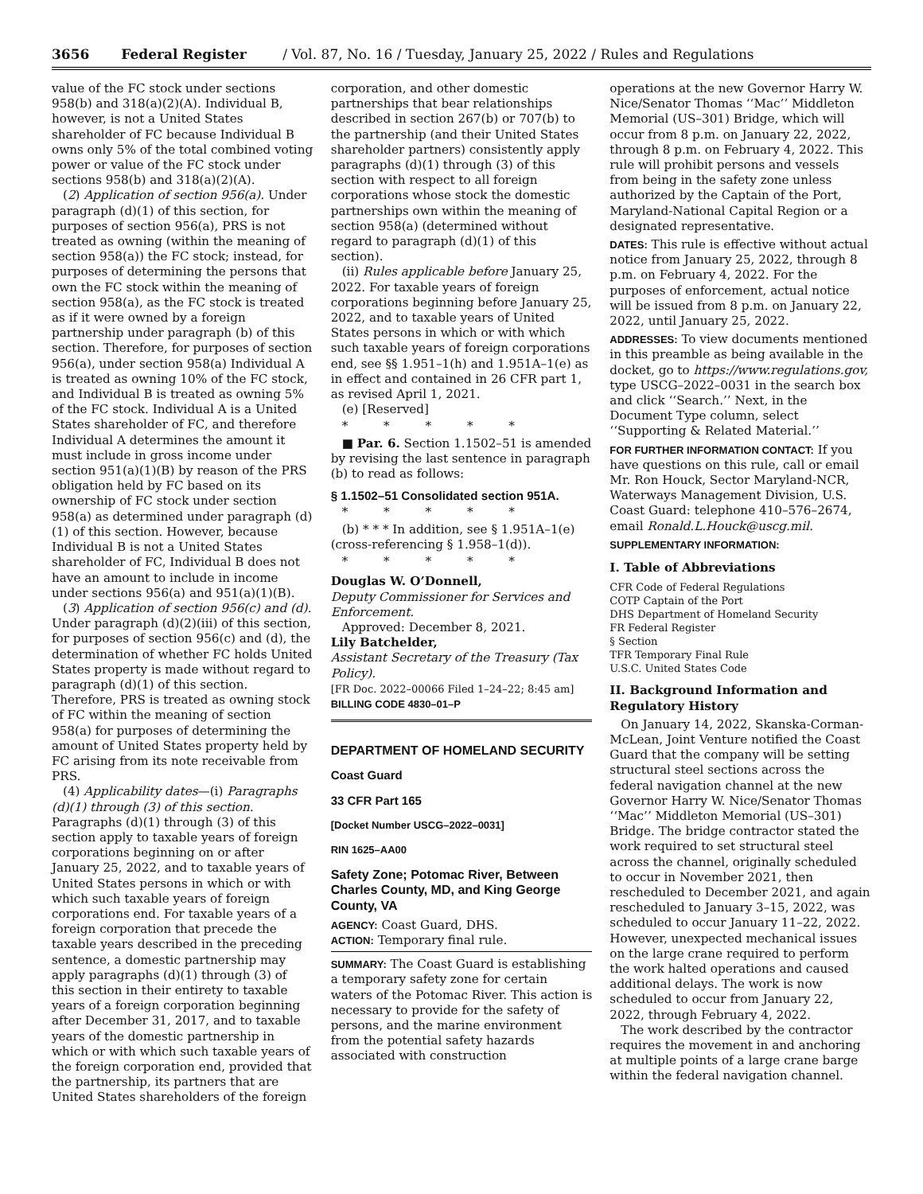3656 Federal Register / Vol. 87, No. 16 / Tuesday, January 25, 2022 / Rules and Regulations
value of the FC stock under sections 958(b) and 318(a)(2)(A). Individual B, however, is not a United States shareholder of FC because Individual B owns only 5% of the total combined voting power or value of the FC stock under sections 958(b) and 318(a)(2)(A).
(2) Application of section 956(a). Under paragraph (d)(1) of this section, for purposes of section 956(a), PRS is not treated as owning (within the meaning of section 958(a)) the FC stock; instead, for purposes of determining the persons that own the FC stock within the meaning of section 958(a), as the FC stock is treated as if it were owned by a foreign partnership under paragraph (b) of this section. Therefore, for purposes of section 956(a), under section 958(a) Individual A is treated as owning 10% of the FC stock, and Individual B is treated as owning 5% of the FC stock. Individual A is a United States shareholder of FC, and therefore Individual A determines the amount it must include in gross income under section 951(a)(1)(B) by reason of the PRS obligation held by FC based on its ownership of FC stock under section 958(a) as determined under paragraph (d)(1) of this section. However, because Individual B is not a United States shareholder of FC, Individual B does not have an amount to include in income under sections 956(a) and 951(a)(1)(B).
(3) Application of section 956(c) and (d). Under paragraph (d)(2)(iii) of this section, for purposes of section 956(c) and (d), the determination of whether FC holds United States property is made without regard to paragraph (d)(1) of this section. Therefore, PRS is treated as owning stock of FC within the meaning of section 958(a) for purposes of determining the amount of United States property held by FC arising from its note receivable from PRS.
(4) Applicability dates—(i) Paragraphs (d)(1) through (3) of this section. Paragraphs (d)(1) through (3) of this section apply to taxable years of foreign corporations beginning on or after January 25, 2022, and to taxable years of United States persons in which or with which such taxable years of foreign corporations end. For taxable years of a foreign corporation that precede the taxable years described in the preceding sentence, a domestic partnership may apply paragraphs (d)(1) through (3) of this section in their entirety to taxable years of a foreign corporation beginning after December 31, 2017, and to taxable years of the domestic partnership in which or with which such taxable years of the foreign corporation end, provided that the partnership, its partners that are United States shareholders of the foreign
corporation, and other domestic partnerships that bear relationships described in section 267(b) or 707(b) to the partnership (and their United States shareholder partners) consistently apply paragraphs (d)(1) through (3) of this section with respect to all foreign corporations whose stock the domestic partnerships own within the meaning of section 958(a) (determined without regard to paragraph (d)(1) of this section).
(ii) Rules applicable before January 25, 2022. For taxable years of foreign corporations beginning before January 25, 2022, and to taxable years of United States persons in which or with which such taxable years of foreign corporations end, see §§ 1.951–1(h) and 1.951A–1(e) as in effect and contained in 26 CFR part 1, as revised April 1, 2021.
(e) [Reserved]
* * * * *
■ Par. 6. Section 1.1502–51 is amended by revising the last sentence in paragraph (b) to read as follows:
§ 1.1502–51 Consolidated section 951A.
* * * * *
(b) * * * In addition, see § 1.951A–1(e) (cross-referencing § 1.958–1(d)).
* * * * *
Douglas W. O’Donnell,
Deputy Commissioner for Services and Enforcement.
Approved: December 8, 2021.
Lily Batchelder,
Assistant Secretary of the Treasury (Tax Policy).
[FR Doc. 2022–00066 Filed 1–24–22; 8:45 am]
BILLING CODE 4830–01–P
DEPARTMENT OF HOMELAND SECURITY
Coast Guard
33 CFR Part 165
[Docket Number USCG–2022–0031]
RIN 1625–AA00
Safety Zone; Potomac River, Between Charles County, MD, and King George County, VA
AGENCY: Coast Guard, DHS.
ACTION: Temporary final rule.
SUMMARY: The Coast Guard is establishing a temporary safety zone for certain waters of the Potomac River. This action is necessary to provide for the safety of persons, and the marine environment from the potential safety hazards associated with construction
operations at the new Governor Harry W. Nice/Senator Thomas ‘‘Mac’’ Middleton Memorial (US–301) Bridge, which will occur from 8 p.m. on January 22, 2022, through 8 p.m. on February 4, 2022. This rule will prohibit persons and vessels from being in the safety zone unless authorized by the Captain of the Port, Maryland-National Capital Region or a designated representative.
DATES: This rule is effective without actual notice from January 25, 2022, through 8 p.m. on February 4, 2022. For the purposes of enforcement, actual notice will be issued from 8 p.m. on January 22, 2022, until January 25, 2022.
ADDRESSES: To view documents mentioned in this preamble as being available in the docket, go to https://www.regulations.gov, type USCG–2022–0031 in the search box and click ‘‘Search.’’ Next, in the Document Type column, select ‘‘Supporting & Related Material.’’
FOR FURTHER INFORMATION CONTACT: If you have questions on this rule, call or email Mr. Ron Houck, Sector Maryland-NCR, Waterways Management Division, U.S. Coast Guard: telephone 410–576–2674, email Ronald.L.Houck@uscg.mil.
SUPPLEMENTARY INFORMATION:
I. Table of Abbreviations
CFR Code of Federal Regulations
COTP Captain of the Port
DHS Department of Homeland Security
FR Federal Register
§ Section
TFR Temporary Final Rule
U.S.C. United States Code
II. Background Information and Regulatory History
On January 14, 2022, Skanska-Corman-McLean, Joint Venture notified the Coast Guard that the company will be setting structural steel sections across the federal navigation channel at the new Governor Harry W. Nice/Senator Thomas ‘‘Mac’’ Middleton Memorial (US–301) Bridge. The bridge contractor stated the work required to set structural steel across the channel, originally scheduled to occur in November 2021, then rescheduled to December 2021, and again rescheduled to January 3–15, 2022, was scheduled to occur January 11–22, 2022. However, unexpected mechanical issues on the large crane required to perform the work halted operations and caused additional delays. The work is now scheduled to occur from January 22, 2022, through February 4, 2022.
The work described by the contractor requires the movement in and anchoring at multiple points of a large crane barge within the federal navigation channel.